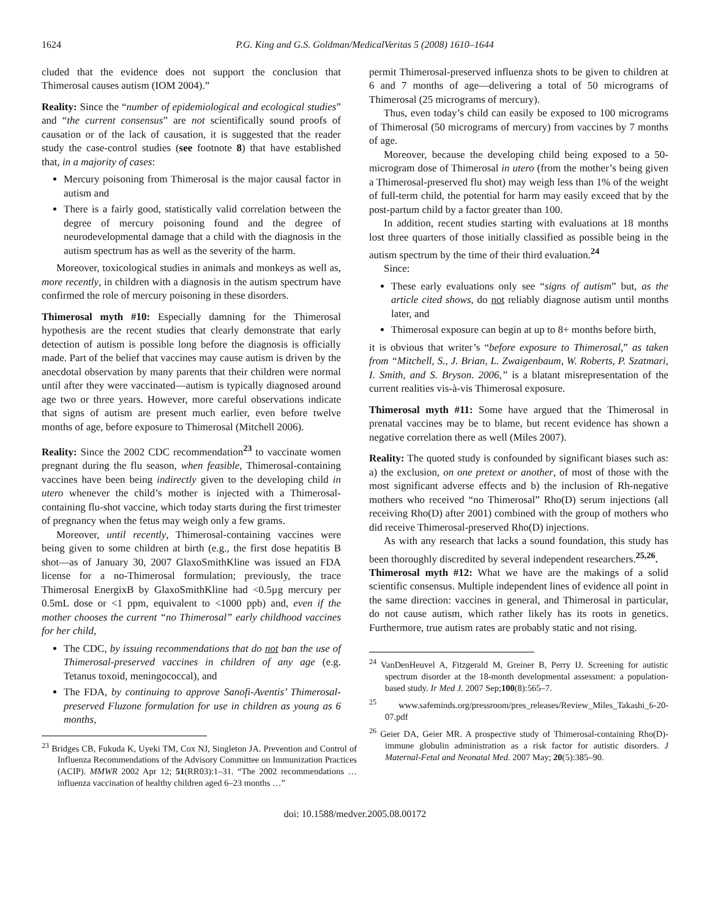1624 P.G. King and G.S. Goldman/MedicalVeritas 5 (2008) 1610–1644
cluded that the evidence does not support the conclusion that Thimerosal causes autism (IOM 2004).”
Reality: Since the “number of epidemiological and ecological studies” and “the current consensus” are not scientifically sound proofs of causation or of the lack of causation, it is suggested that the reader study the case-control studies (see footnote 8) that have established that, in a majority of cases:
Mercury poisoning from Thimerosal is the major causal factor in autism and
There is a fairly good, statistically valid correlation between the degree of mercury poisoning found and the degree of neurodevelopmental damage that a child with the diagnosis in the autism spectrum has as well as the severity of the harm.
Moreover, toxicological studies in animals and monkeys as well as, more recently, in children with a diagnosis in the autism spectrum have confirmed the role of mercury poisoning in these disorders.
Thimerosal myth #10: Especially damning for the Thimerosal hypothesis are the recent studies that clearly demonstrate that early detection of autism is possible long before the diagnosis is officially made. Part of the belief that vaccines may cause autism is driven by the anecdotal observation by many parents that their children were normal until after they were vaccinated—autism is typically diagnosed around age two or three years. However, more careful observations indicate that signs of autism are present much earlier, even before twelve months of age, before exposure to Thimerosal (Mitchell 2006).
Reality: Since the 2002 CDC recommendation<sup>23</sup> to vaccinate women pregnant during the flu season, when feasible, Thimerosal-containing vaccines have been being indirectly given to the developing child in utero whenever the child’s mother is injected with a Thimerosal-containing flu-shot vaccine, which today starts during the first trimester of pregnancy when the fetus may weigh only a few grams.
Moreover, until recently, Thimerosal-containing vaccines were being given to some children at birth (e.g., the first dose hepatitis B shot—as of January 30, 2007 GlaxoSmithKline was issued an FDA license for a no-Thimerosal formulation; previously, the trace Thimerosal EnergixB by GlaxoSmithKline had <0.5µg mercury per 0.5mL dose or <1 ppm, equivalent to <1000 ppb) and, even if the mother chooses the current “no Thimerosal” early childhood vaccines for her child,
The CDC, by issuing recommendations that do not ban the use of Thimerosal-preserved vaccines in children of any age (e.g. Tetanus toxoid, meningococcal), and
The FDA, by continuing to approve Sanofi-Aventis’ Thimerosal-preserved Fluzone formulation for use in children as young as 6 months,
<sup>23</sup> Bridges CB, Fukuda K, Uyeki TM, Cox NJ, Singleton JA. Prevention and Control of Influenza Recommendations of the Advisory Committee on Immunization Practices (ACIP). MMWR 2002 Apr 12; 51(RR03):1–31. “The 2002 recommendations … influenza vaccination of healthy children aged 6–23 months …”
permit Thimerosal-preserved influenza shots to be given to children at 6 and 7 months of age—delivering a total of 50 micrograms of Thimerosal (25 micrograms of mercury).
Thus, even today’s child can easily be exposed to 100 micrograms of Thimerosal (50 micrograms of mercury) from vaccines by 7 months of age.
Moreover, because the developing child being exposed to a 50-microgram dose of Thimerosal in utero (from the mother’s being given a Thimerosal-preserved flu shot) may weigh less than 1% of the weight of full-term child, the potential for harm may easily exceed that by the post-partum child by a factor greater than 100.
In addition, recent studies starting with evaluations at 18 months lost three quarters of those initially classified as possible being in the autism spectrum by the time of their third evaluation.<sup>24</sup>
Since:
These early evaluations only see “signs of autism” but, as the article cited shows, do not reliably diagnose autism until months later, and
Thimerosal exposure can begin at up to 8+ months before birth,
it is obvious that writer’s “before exposure to Thimerosal,” as taken from “Mitchell, S., J. Brian, L. Zwaigenbaum, W. Roberts, P. Szatmari, I. Smith, and S. Bryson. 2006,” is a blatant misrepresentation of the current realities vis-à-vis Thimerosal exposure.
Thimerosal myth #11: Some have argued that the Thimerosal in prenatal vaccines may be to blame, but recent evidence has shown a negative correlation there as well (Miles 2007).
Reality: The quoted study is confounded by significant biases such as: a) the exclusion, on one pretext or another, of most of those with the most significant adverse effects and b) the inclusion of Rh-negative mothers who received “no Thimerosal” Rho(D) serum injections (all receiving Rho(D) after 2001) combined with the group of mothers who did receive Thimerosal-preserved Rho(D) injections.
As with any research that lacks a sound foundation, this study has been thoroughly discredited by several independent researchers.<sup>25,26</sup>.
Thimerosal myth #12: What we have are the makings of a solid scientific consensus. Multiple independent lines of evidence all point in the same direction: vaccines in general, and Thimerosal in particular, do not cause autism, which rather likely has its roots in genetics. Furthermore, true autism rates are probably static and not rising.
<sup>24</sup> VanDenHeuvel A, Fitzgerald M, Greiner B, Perry IJ. Screening for autistic spectrum disorder at the 18-month developmental assessment: a population-based study. Ir Med J. 2007 Sep;100(8):565–7.
<sup>25</sup> www.safeminds.org/pressroom/pres_releases/Review_Miles_Takashi_6-20-07.pdf
<sup>26</sup> Geier DA, Geier MR. A prospective study of Thimerosal-containing Rho(D)-immune globulin administration as a risk factor for autistic disorders. J Maternal-Fetal and Neonatal Med. 2007 May; 20(5):385–90.
doi: 10.1588/medver.2005.08.00172